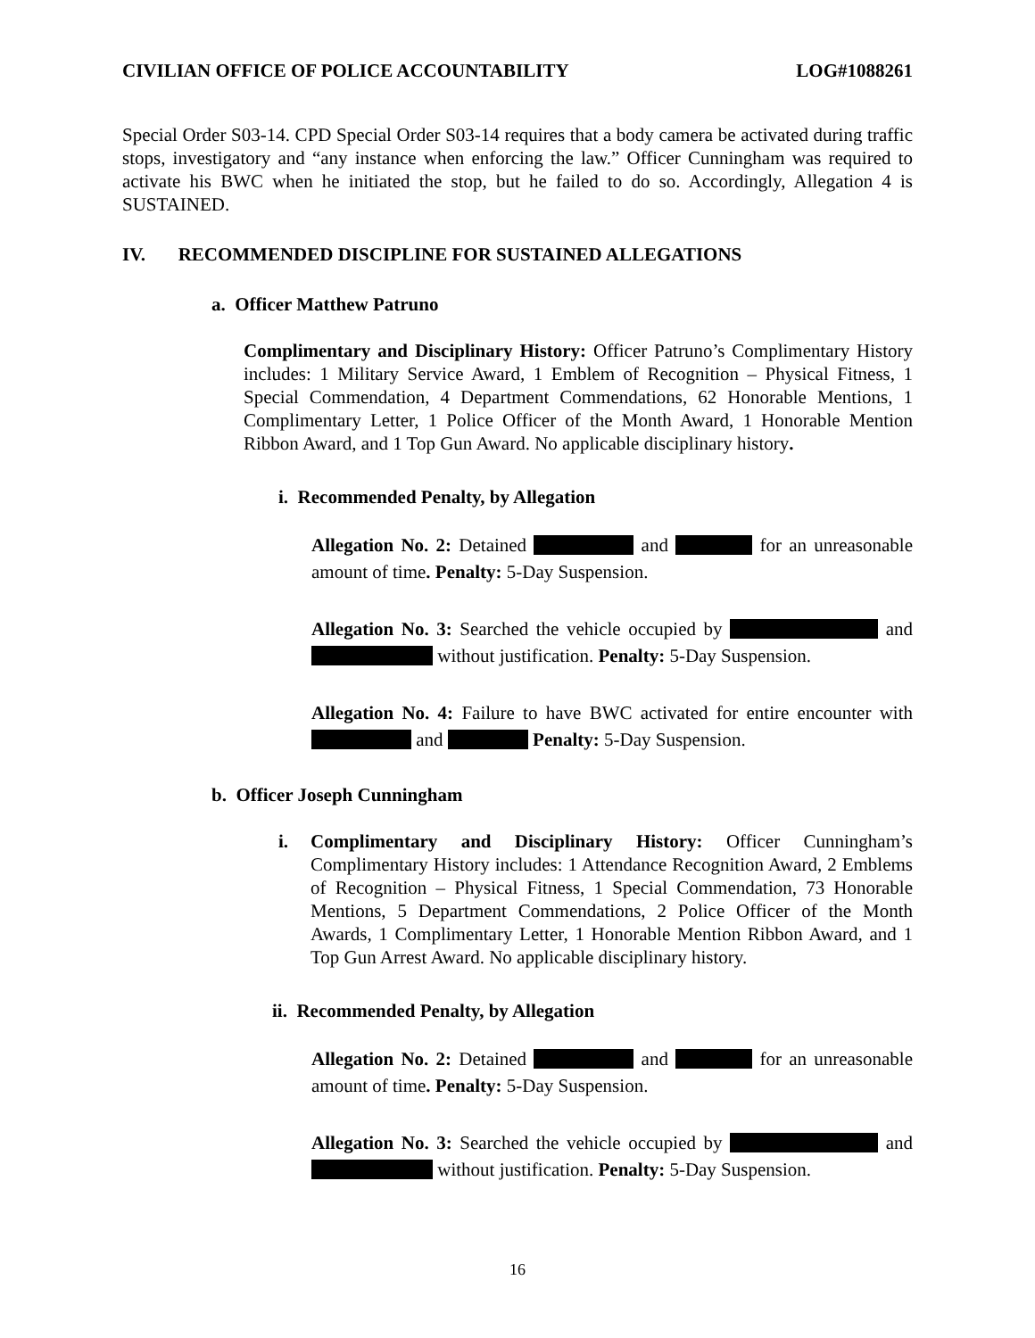CIVILIAN OFFICE OF POLICE ACCOUNTABILITY LOG#1088261
Special Order S03-14. CPD Special Order S03-14 requires that a body camera be activated during traffic stops, investigatory and “any instance when enforcing the law.” Officer Cunningham was required to activate his BWC when he initiated the stop, but he failed to do so. Accordingly, Allegation 4 is SUSTAINED.
IV. RECOMMENDED DISCIPLINE FOR SUSTAINED ALLEGATIONS
a. Officer Matthew Patruno
Complimentary and Disciplinary History: Officer Patruno’s Complimentary History includes: 1 Military Service Award, 1 Emblem of Recognition – Physical Fitness, 1 Special Commendation, 4 Department Commendations, 62 Honorable Mentions, 1 Complimentary Letter, 1 Police Officer of the Month Award, 1 Honorable Mention Ribbon Award, and 1 Top Gun Award. No applicable disciplinary history.
i. Recommended Penalty, by Allegation
Allegation No. 2: Detained and for an unreasonable amount of time. Penalty: 5-Day Suspension.
Allegation No. 3: Searched the vehicle occupied by and without justification. Penalty: 5-Day Suspension.
Allegation No. 4: Failure to have BWC activated for entire encounter with and Penalty: 5-Day Suspension.
b. Officer Joseph Cunningham
i. Complimentary and Disciplinary History: Officer Cunningham’s Complimentary History includes: 1 Attendance Recognition Award, 2 Emblems of Recognition – Physical Fitness, 1 Special Commendation, 73 Honorable Mentions, 5 Department Commendations, 2 Police Officer of the Month Awards, 1 Complimentary Letter, 1 Honorable Mention Ribbon Award, and 1 Top Gun Arrest Award. No applicable disciplinary history.
ii. Recommended Penalty, by Allegation
Allegation No. 2: Detained and for an unreasonable amount of time. Penalty: 5-Day Suspension.
Allegation No. 3: Searched the vehicle occupied by and without justification. Penalty: 5-Day Suspension.
16